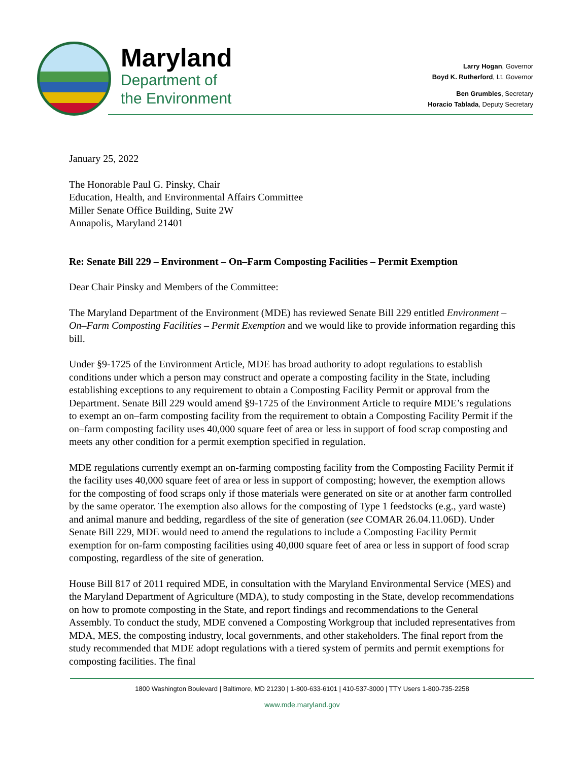Maryland
Department of
the Environment
Larry Hogan, Governor
Boyd K. Rutherford, Lt. Governor
Ben Grumbles, Secretary
Horacio Tablada, Deputy Secretary
January 25, 2022
The Honorable Paul G. Pinsky, Chair
Education, Health, and Environmental Affairs Committee
Miller Senate Office Building, Suite 2W
Annapolis, Maryland 21401
Re: Senate Bill 229 – Environment – On–Farm Composting Facilities – Permit Exemption
Dear Chair Pinsky and Members of the Committee:
The Maryland Department of the Environment (MDE) has reviewed Senate Bill 229 entitled Environment – On–Farm Composting Facilities – Permit Exemption and we would like to provide information regarding this bill.
Under §9-1725 of the Environment Article, MDE has broad authority to adopt regulations to establish conditions under which a person may construct and operate a composting facility in the State, including establishing exceptions to any requirement to obtain a Composting Facility Permit or approval from the Department. Senate Bill 229 would amend §9-1725 of the Environment Article to require MDE’s regulations to exempt an on–farm composting facility from the requirement to obtain a Composting Facility Permit if the on–farm composting facility uses 40,000 square feet of area or less in support of food scrap composting and meets any other condition for a permit exemption specified in regulation.
MDE regulations currently exempt an on-farming composting facility from the Composting Facility Permit if the facility uses 40,000 square feet of area or less in support of composting; however, the exemption allows for the composting of food scraps only if those materials were generated on site or at another farm controlled by the same operator. The exemption also allows for the composting of Type 1 feedstocks (e.g., yard waste) and animal manure and bedding, regardless of the site of generation (see COMAR 26.04.11.06D). Under Senate Bill 229, MDE would need to amend the regulations to include a Composting Facility Permit exemption for on-farm composting facilities using 40,000 square feet of area or less in support of food scrap composting, regardless of the site of generation.
House Bill 817 of 2011 required MDE, in consultation with the Maryland Environmental Service (MES) and the Maryland Department of Agriculture (MDA), to study composting in the State, develop recommendations on how to promote composting in the State, and report findings and recommendations to the General Assembly. To conduct the study, MDE convened a Composting Workgroup that included representatives from MDA, MES, the composting industry, local governments, and other stakeholders. The final report from the study recommended that MDE adopt regulations with a tiered system of permits and permit exemptions for composting facilities. The final
1800 Washington Boulevard | Baltimore, MD 21230 | 1-800-633-6101 | 410-537-3000 | TTY Users 1-800-735-2258
www.mde.maryland.gov